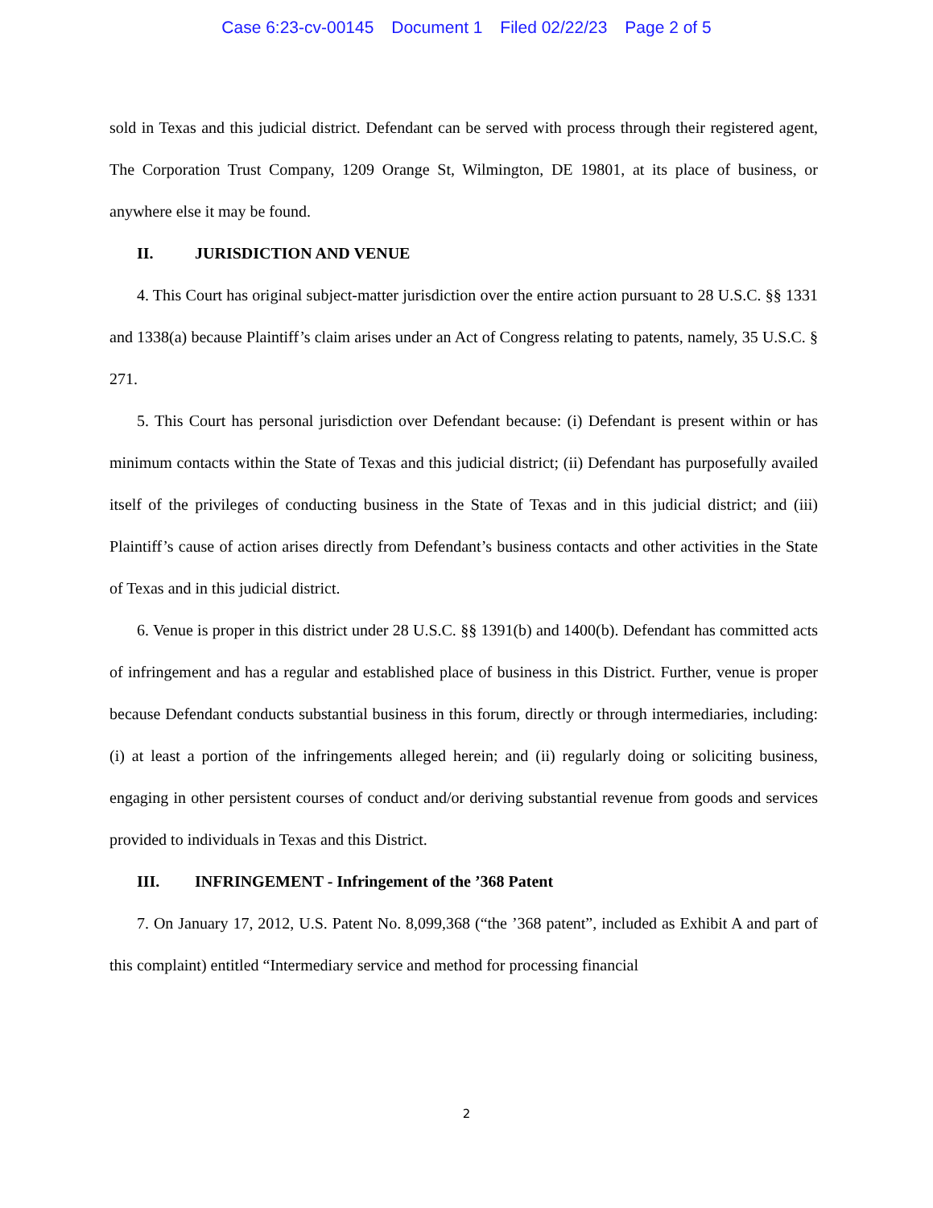Case 6:23-cv-00145 Document 1 Filed 02/22/23 Page 2 of 5
sold in Texas and this judicial district. Defendant can be served with process through their registered agent, The Corporation Trust Company, 1209 Orange St, Wilmington, DE 19801, at its place of business, or anywhere else it may be found.
II. JURISDICTION AND VENUE
4. This Court has original subject-matter jurisdiction over the entire action pursuant to 28 U.S.C. §§ 1331 and 1338(a) because Plaintiff’s claim arises under an Act of Congress relating to patents, namely, 35 U.S.C. § 271.
5. This Court has personal jurisdiction over Defendant because: (i) Defendant is present within or has minimum contacts within the State of Texas and this judicial district; (ii) Defendant has purposefully availed itself of the privileges of conducting business in the State of Texas and in this judicial district; and (iii) Plaintiff’s cause of action arises directly from Defendant’s business contacts and other activities in the State of Texas and in this judicial district.
6. Venue is proper in this district under 28 U.S.C. §§ 1391(b) and 1400(b). Defendant has committed acts of infringement and has a regular and established place of business in this District. Further, venue is proper because Defendant conducts substantial business in this forum, directly or through intermediaries, including: (i) at least a portion of the infringements alleged herein; and (ii) regularly doing or soliciting business, engaging in other persistent courses of conduct and/or deriving substantial revenue from goods and services provided to individuals in Texas and this District.
III. INFRINGEMENT - Infringement of the ’368 Patent
7. On January 17, 2012, U.S. Patent No. 8,099,368 (“the ’368 patent”, included as Exhibit A and part of this complaint) entitled “Intermediary service and method for processing financial
2